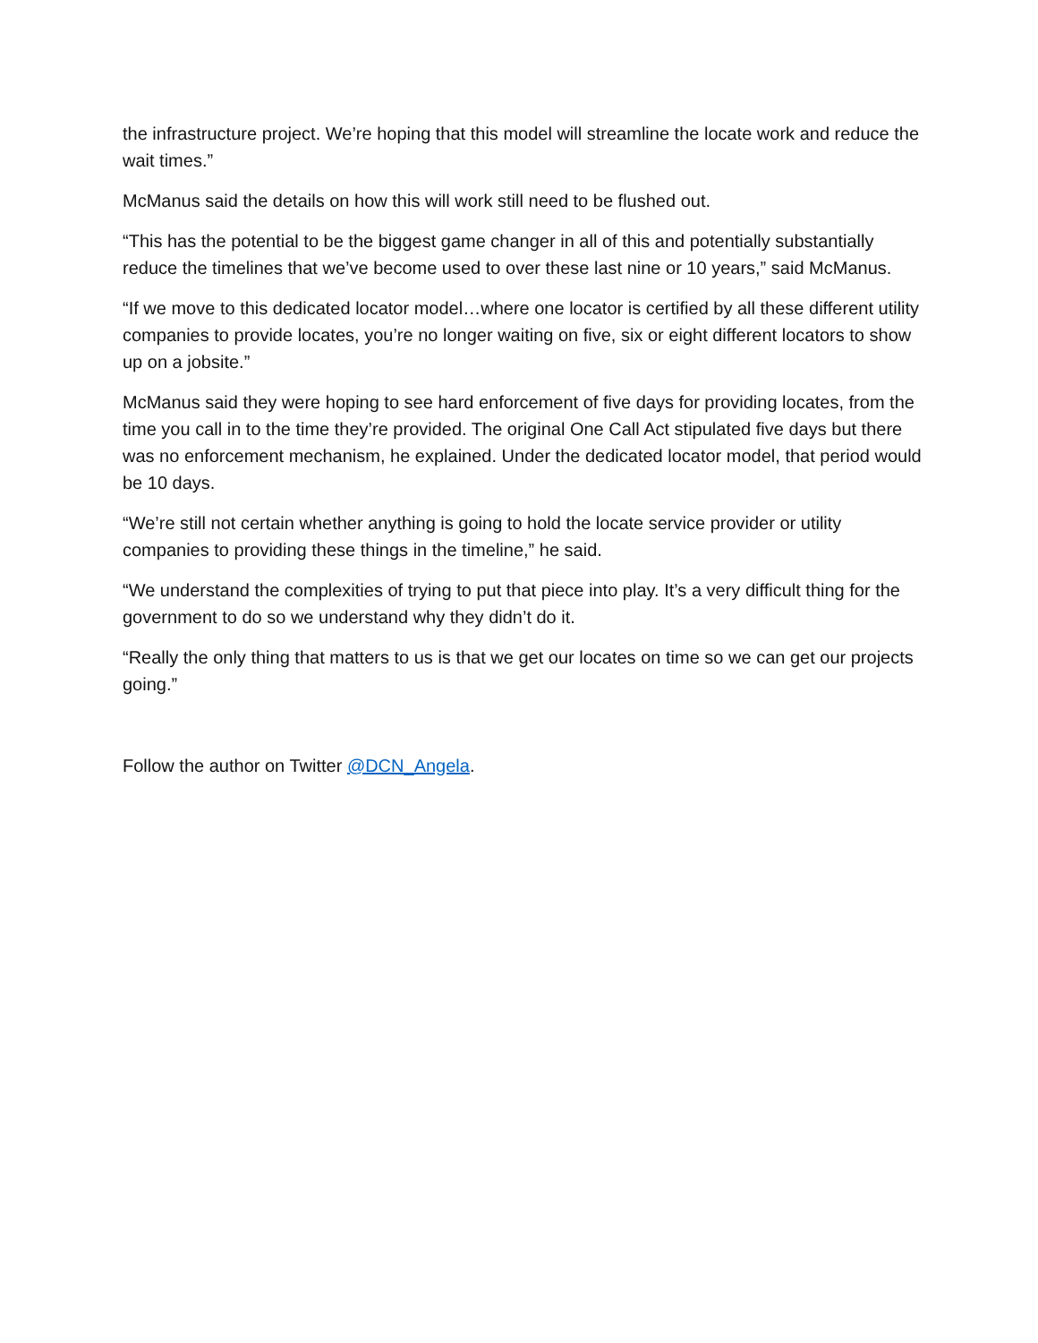the infrastructure project. We’re hoping that this model will streamline the locate work and reduce the wait times.”
McManus said the details on how this will work still need to be flushed out.
“This has the potential to be the biggest game changer in all of this and potentially substantially reduce the timelines that we’ve become used to over these last nine or 10 years,” said McManus.
“If we move to this dedicated locator model…where one locator is certified by all these different utility companies to provide locates, you’re no longer waiting on five, six or eight different locators to show up on a jobsite.”
McManus said they were hoping to see hard enforcement of five days for providing locates, from the time you call in to the time they’re provided. The original One Call Act stipulated five days but there was no enforcement mechanism, he explained. Under the dedicated locator model, that period would be 10 days.
“We’re still not certain whether anything is going to hold the locate service provider or utility companies to providing these things in the timeline,” he said.
“We understand the complexities of trying to put that piece into play. It’s a very difficult thing for the government to do so we understand why they didn’t do it.
“Really the only thing that matters to us is that we get our locates on time so we can get our projects going.”
Follow the author on Twitter @DCN_Angela.